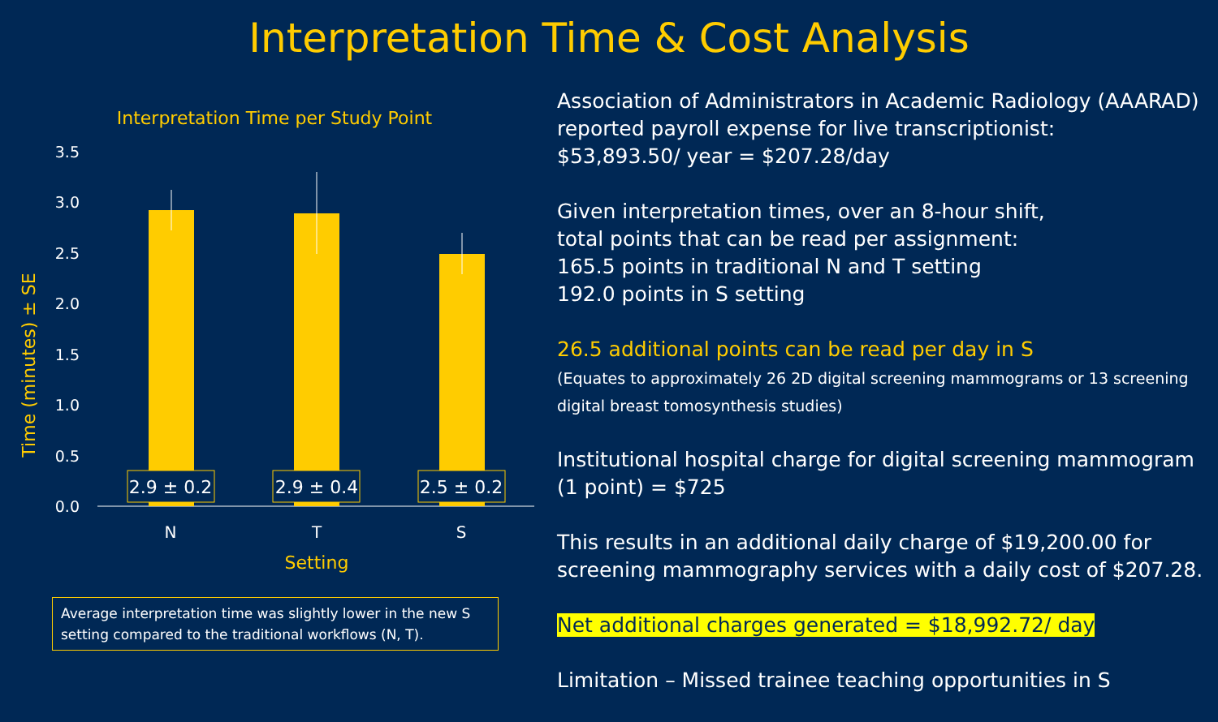Interpretation Time & Cost Analysis
Interpretation Time per Study Point
3.5
3.0
2.5
2.0
1.5
1.0
0.5
0.0
Time (minutes) ± SE
2.9 ± 0.2
2.9 ± 0.4
2.5 ± 0.2
N
T
S
Setting
Average interpretation time was slightly lower in the new S setting compared to the traditional workflows (N, T).
Association of Administrators in Academic Radiology (AAARAD) reported payroll expense for live transcriptionist:
$53,893.50/ year = $207.28/day
Given interpretation times, over an 8-hour shift,
total points that can be read per assignment:
165.5 points in traditional N and T setting
192.0 points in S setting
26.5 additional points can be read per day in S
(Equates to approximately 26 2D digital screening mammograms or 13 screening digital breast tomosynthesis studies)
Institutional hospital charge for digital screening mammogram (1 point) = $725
This results in an additional daily charge of $19,200.00 for screening mammography services with a daily cost of $207.28.
Net additional charges generated = $18,992.72/ day
Limitation – Missed trainee teaching opportunities in S